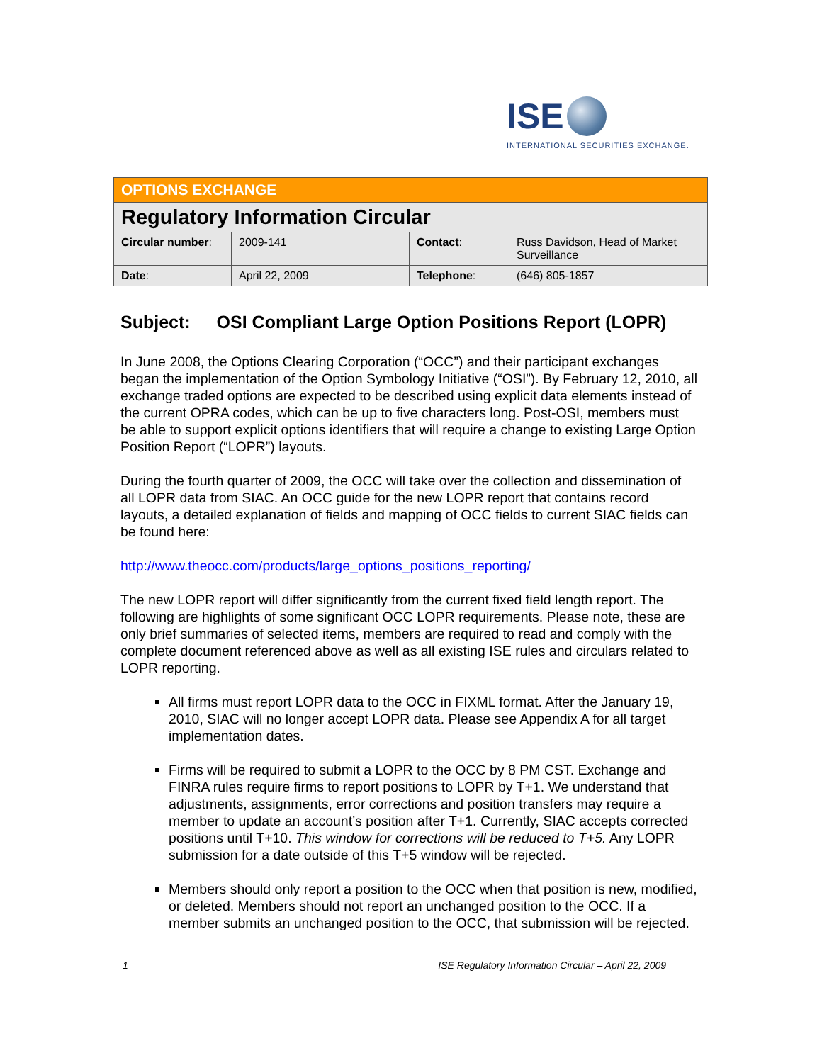ISE
INTERNATIONAL SECURITIES EXCHANGE.
| OPTIONS EXCHANGE | | | |
| Regulatory Information Circular | | | |
| Circular number : | 2009-141 | Contact : | Russ Davidson, Head of Market Surveillance |
| Date : | April 22, 2009 | Telephone : | (646) 805-1857 |
Subject: OSI Compliant Large Option Positions Report (LOPR)
In June 2008, the Options Clearing Corporation (“OCC”) and their participant exchanges began the implementation of the Option Symbology Initiative (“OSI”). By February 12, 2010, all exchange traded options are expected to be described using explicit data elements instead of the current OPRA codes, which can be up to five characters long. Post-OSI, members must be able to support explicit options identifiers that will require a change to existing Large Option Position Report (“LOPR”) layouts.
During the fourth quarter of 2009, the OCC will take over the collection and dissemination of all LOPR data from SIAC. An OCC guide for the new LOPR report that contains record layouts, a detailed explanation of fields and mapping of OCC fields to current SIAC fields can be found here:
http://www.theocc.com/products/large_options_positions_reporting/
The new LOPR report will differ significantly from the current fixed field length report. The following are highlights of some significant OCC LOPR requirements. Please note, these are only brief summaries of selected items, members are required to read and comply with the complete document referenced above as well as all existing ISE rules and circulars related to LOPR reporting.
All firms must report LOPR data to the OCC in FIXML format. After the January 19, 2010, SIAC will no longer accept LOPR data. Please see Appendix A for all target implementation dates.
Firms will be required to submit a LOPR to the OCC by 8 PM CST. Exchange and FINRA rules require firms to report positions to LOPR by T+1. We understand that adjustments, assignments, error corrections and position transfers may require a member to update an account’s position after T+1. Currently, SIAC accepts corrected positions until T+10. This window for corrections will be reduced to T+5. Any LOPR submission for a date outside of this T+5 window will be rejected.
Members should only report a position to the OCC when that position is new, modified, or deleted. Members should not report an unchanged position to the OCC. If a member submits an unchanged position to the OCC, that submission will be rejected.
1 ISE Regulatory Information Circular – April 22, 2009